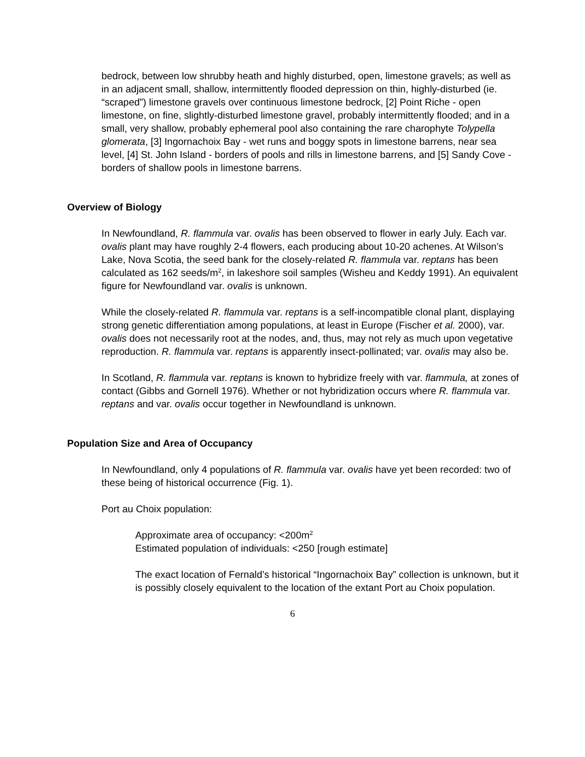bedrock, between low shrubby heath and highly disturbed, open, limestone gravels; as well as in an adjacent small, shallow, intermittently flooded depression on thin, highly-disturbed (ie. “scraped”) limestone gravels over continuous limestone bedrock, [2] Point Riche - open limestone, on fine, slightly-disturbed limestone gravel, probably intermittently flooded; and in a small, very shallow, probably ephemeral pool also containing the rare charophyte Tolypella glomerata, [3] Ingornachoix Bay - wet runs and boggy spots in limestone barrens, near sea level, [4] St. John Island - borders of pools and rills in limestone barrens, and [5] Sandy Cove - borders of shallow pools in limestone barrens.
Overview of Biology
In Newfoundland, R. flammula var. ovalis has been observed to flower in early July. Each var. ovalis plant may have roughly 2-4 flowers, each producing about 10-20 achenes. At Wilson’s Lake, Nova Scotia, the seed bank for the closely-related R. flammula var. reptans has been calculated as 162 seeds/m<sup>2</sup>, in lakeshore soil samples (Wisheu and Keddy 1991). An equivalent figure for Newfoundland var. ovalis is unknown.
While the closely-related R. flammula var. reptans is a self-incompatible clonal plant, displaying strong genetic differentiation among populations, at least in Europe (Fischer et al. 2000), var. ovalis does not necessarily root at the nodes, and, thus, may not rely as much upon vegetative reproduction. R. flammula var. reptans is apparently insect-pollinated; var. ovalis may also be.
In Scotland, R. flammula var. reptans is known to hybridize freely with var. flammula, at zones of contact (Gibbs and Gornell 1976). Whether or not hybridization occurs where R. flammula var. reptans and var. ovalis occur together in Newfoundland is unknown.
Population Size and Area of Occupancy
In Newfoundland, only 4 populations of R. flammula var. ovalis have yet been recorded: two of these being of historical occurrence (Fig. 1).
Port au Choix population:
Approximate area of occupancy: <200m<sup>2</sup>
Estimated population of individuals: <250 [rough estimate]
The exact location of Fernald’s historical “Ingornachoix Bay” collection is unknown, but it is possibly closely equivalent to the location of the extant Port au Choix population.
6